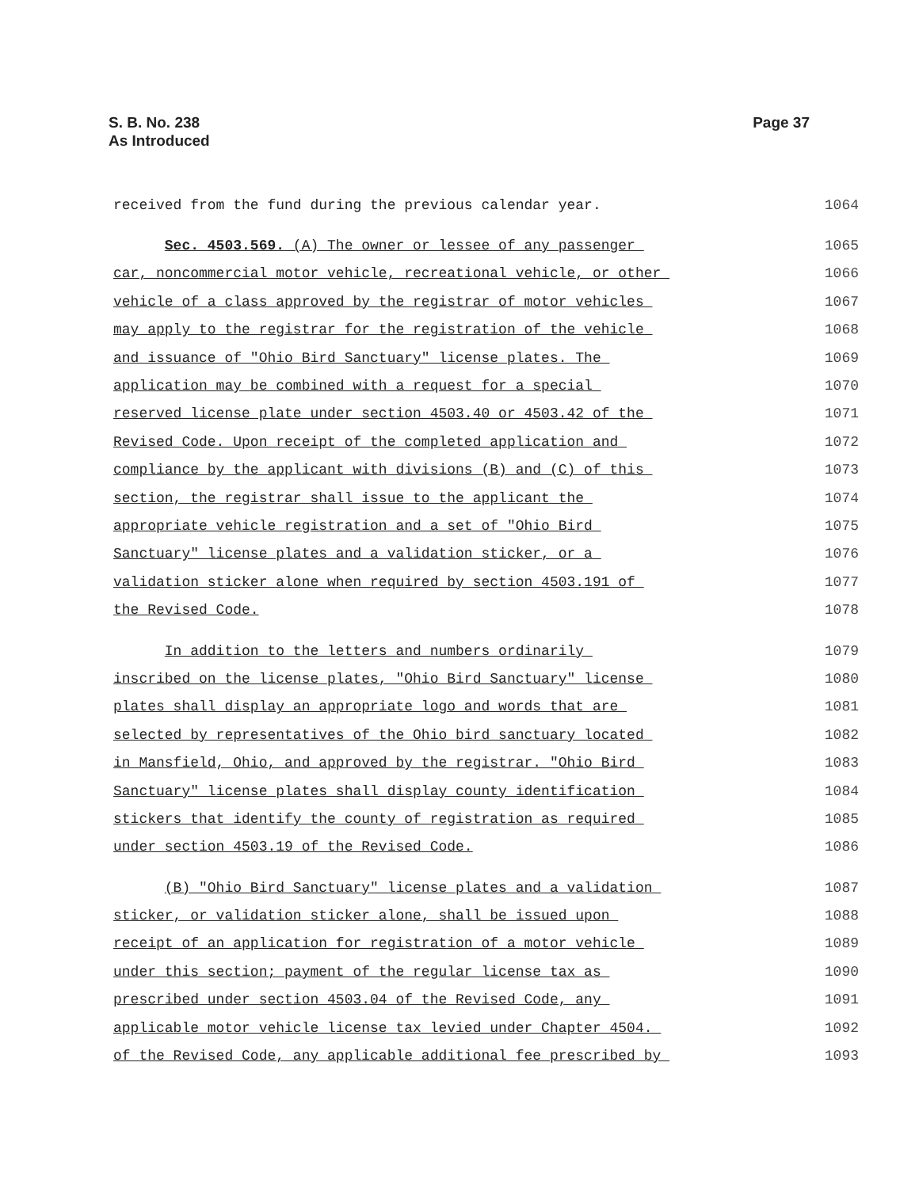S. B. No. 238
As Introduced
Page 37
received from the fund during the previous calendar year. 1064
Sec. 4503.569. (A) The owner or lessee of any passenger 1065
car, noncommercial motor vehicle, recreational vehicle, or other 1066
vehicle of a class approved by the registrar of motor vehicles 1067
may apply to the registrar for the registration of the vehicle 1068
and issuance of "Ohio Bird Sanctuary" license plates. The 1069
application may be combined with a request for a special 1070
reserved license plate under section 4503.40 or 4503.42 of the 1071
Revised Code. Upon receipt of the completed application and 1072
compliance by the applicant with divisions (B) and (C) of this 1073
section, the registrar shall issue to the applicant the 1074
appropriate vehicle registration and a set of "Ohio Bird 1075
Sanctuary" license plates and a validation sticker, or a 1076
validation sticker alone when required by section 4503.191 of 1077
the Revised Code. 1078
In addition to the letters and numbers ordinarily 1079
inscribed on the license plates, "Ohio Bird Sanctuary" license 1080
plates shall display an appropriate logo and words that are 1081
selected by representatives of the Ohio bird sanctuary located 1082
in Mansfield, Ohio, and approved by the registrar. "Ohio Bird 1083
Sanctuary" license plates shall display county identification 1084
stickers that identify the county of registration as required 1085
under section 4503.19 of the Revised Code. 1086
(B) "Ohio Bird Sanctuary" license plates and a validation 1087
sticker, or validation sticker alone, shall be issued upon 1088
receipt of an application for registration of a motor vehicle 1089
under this section; payment of the regular license tax as 1090
prescribed under section 4503.04 of the Revised Code, any 1091
applicable motor vehicle license tax levied under Chapter 4504. 1092
of the Revised Code, any applicable additional fee prescribed by 1093